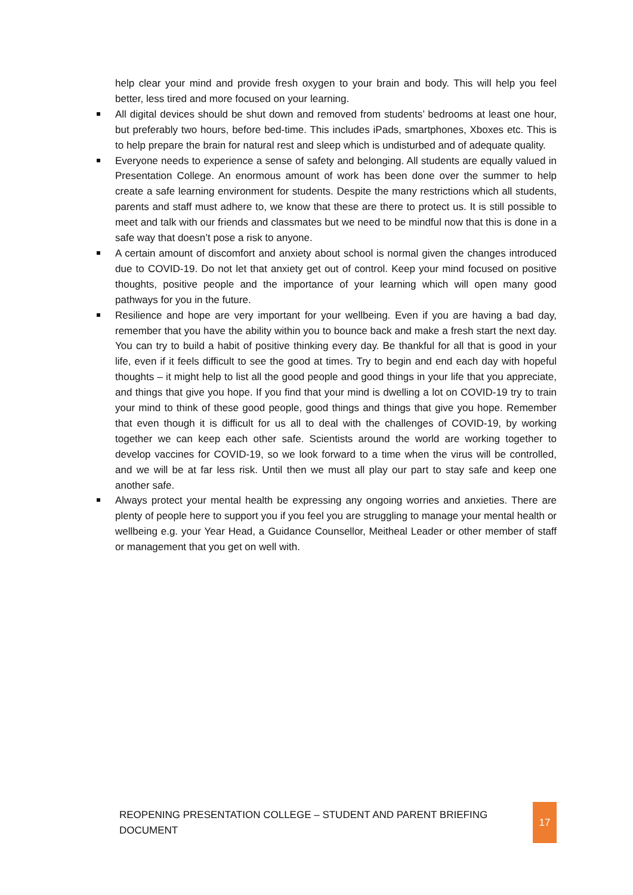help clear your mind and provide fresh oxygen to your brain and body. This will help you feel better, less tired and more focused on your learning.
All digital devices should be shut down and removed from students’ bedrooms at least one hour, but preferably two hours, before bed-time. This includes iPads, smartphones, Xboxes etc. This is to help prepare the brain for natural rest and sleep which is undisturbed and of adequate quality.
Everyone needs to experience a sense of safety and belonging. All students are equally valued in Presentation College. An enormous amount of work has been done over the summer to help create a safe learning environment for students. Despite the many restrictions which all students, parents and staff must adhere to, we know that these are there to protect us. It is still possible to meet and talk with our friends and classmates but we need to be mindful now that this is done in a safe way that doesn’t pose a risk to anyone.
A certain amount of discomfort and anxiety about school is normal given the changes introduced due to COVID-19. Do not let that anxiety get out of control. Keep your mind focused on positive thoughts, positive people and the importance of your learning which will open many good pathways for you in the future.
Resilience and hope are very important for your wellbeing. Even if you are having a bad day, remember that you have the ability within you to bounce back and make a fresh start the next day. You can try to build a habit of positive thinking every day. Be thankful for all that is good in your life, even if it feels difficult to see the good at times. Try to begin and end each day with hopeful thoughts – it might help to list all the good people and good things in your life that you appreciate, and things that give you hope. If you find that your mind is dwelling a lot on COVID-19 try to train your mind to think of these good people, good things and things that give you hope. Remember that even though it is difficult for us all to deal with the challenges of COVID-19, by working together we can keep each other safe. Scientists around the world are working together to develop vaccines for COVID-19, so we look forward to a time when the virus will be controlled, and we will be at far less risk. Until then we must all play our part to stay safe and keep one another safe.
Always protect your mental health be expressing any ongoing worries and anxieties. There are plenty of people here to support you if you feel you are struggling to manage your mental health or wellbeing e.g. your Year Head, a Guidance Counsellor, Meitheal Leader or other member of staff or management that you get on well with.
REOPENING PRESENTATION COLLEGE – STUDENT AND PARENT BRIEFING DOCUMENT 17